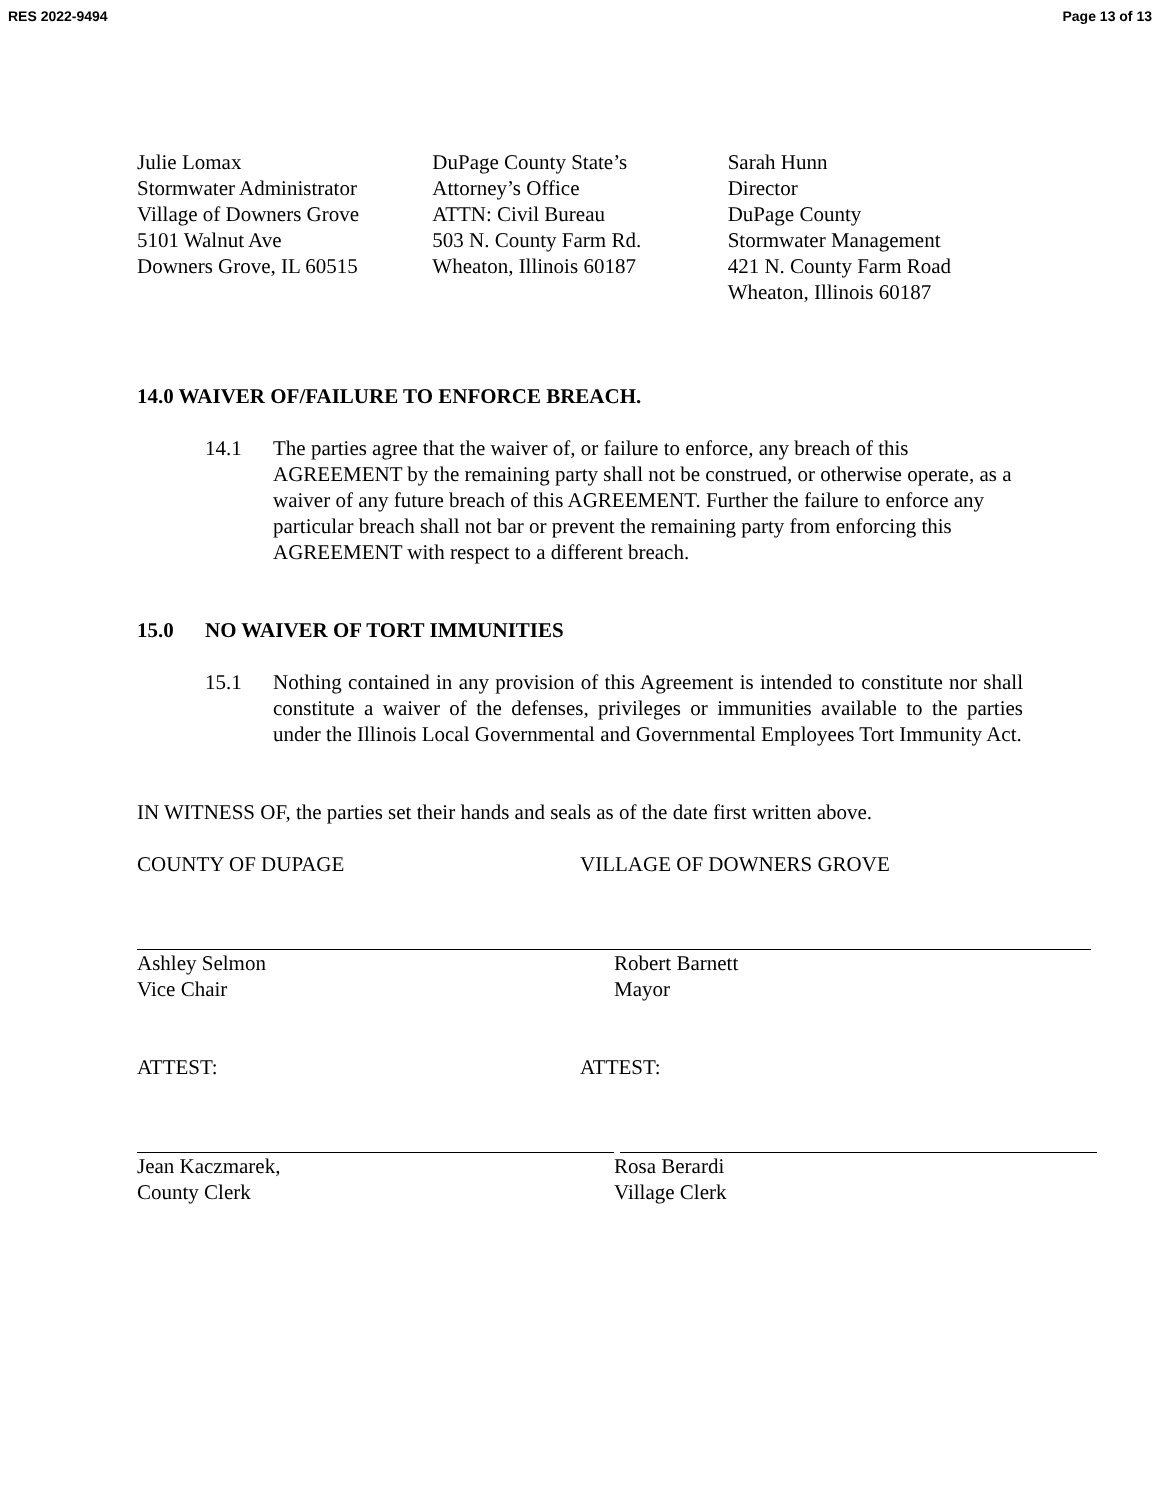RES 2022-9494 Page 13 of 13
Julie Lomax
Stormwater Administrator
Village of Downers Grove
5101 Walnut Ave
Downers Grove, IL 60515
DuPage County State’s
Attorney’s Office
ATTN: Civil Bureau
503 N. County Farm Rd.
Wheaton, Illinois 60187
Sarah Hunn
Director
DuPage County
Stormwater Management
421 N. County Farm Road
Wheaton, Illinois 60187
14.0 WAIVER OF/FAILURE TO ENFORCE BREACH.
14.1 The parties agree that the waiver of, or failure to enforce, any breach of this AGREEMENT by the remaining party shall not be construed, or otherwise operate, as a waiver of any future breach of this AGREEMENT. Further the failure to enforce any particular breach shall not bar or prevent the remaining party from enforcing this AGREEMENT with respect to a different breach.
15.0 NO WAIVER OF TORT IMMUNITIES
15.1 Nothing contained in any provision of this Agreement is intended to constitute nor shall constitute a waiver of the defenses, privileges or immunities available to the parties under the Illinois Local Governmental and Governmental Employees Tort Immunity Act.
IN WITNESS OF, the parties set their hands and seals as of the date first written above.
COUNTY OF DUPAGE VILLAGE OF DOWNERS GROVE
Ashley Selmon
Vice Chair
Robert Barnett
Mayor
ATTEST: ATTEST:
Jean Kaczmarek,
County Clerk
Rosa Berardi
Village Clerk